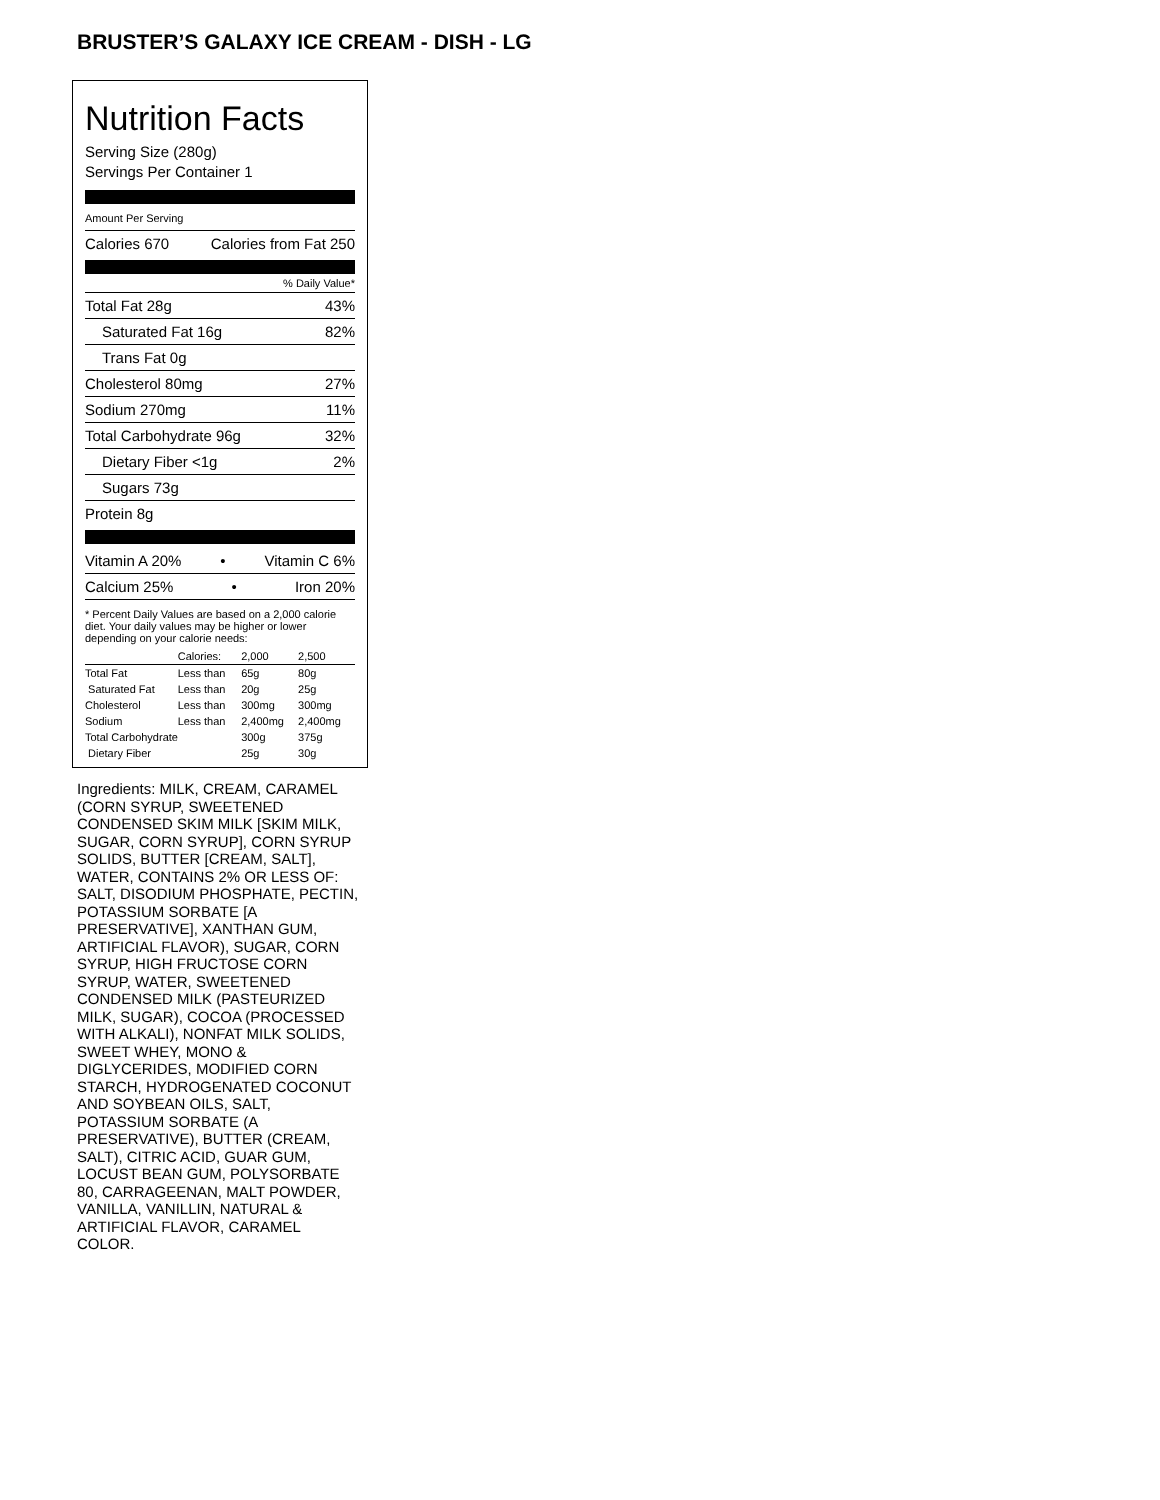BRUSTER’S GALAXY ICE CREAM - DISH - LG
Nutrition Facts
Serving Size (280g)
Servings Per Container 1
Amount Per Serving
Calories 670 Calories from Fat 250
% Daily Value*
Total Fat 28g 43%
Saturated Fat 16g 82%
Trans Fat 0g
Cholesterol 80mg 27%
Sodium 270mg 11%
Total Carbohydrate 96g 32%
Dietary Fiber <1g 2%
Sugars 73g
Protein 8g
Vitamin A 20% • Vitamin C 6%
Calcium 25% • Iron 20%
* Percent Daily Values are based on a 2,000 calorie diet. Your daily values may be higher or lower depending on your calorie needs:
| | Calories: | 2,000 | 2,500 |
| --- | --- | --- | --- |
| Total Fat | Less than | 65g | 80g |
| Saturated Fat | Less than | 20g | 25g |
| Cholesterol | Less than | 300mg | 300mg |
| Sodium | Less than | 2,400mg | 2,400mg |
| Total Carbohydrate | | 300g | 375g |
| Dietary Fiber | | 25g | 30g |
Ingredients: MILK, CREAM, CARAMEL (CORN SYRUP, SWEETENED CONDENSED SKIM MILK [SKIM MILK, SUGAR, CORN SYRUP], CORN SYRUP SOLIDS, BUTTER [CREAM, SALT], WATER, CONTAINS 2% OR LESS OF: SALT, DISODIUM PHOSPHATE, PECTIN, POTASSIUM SORBATE [A PRESERVATIVE], XANTHAN GUM, ARTIFICIAL FLAVOR), SUGAR, CORN SYRUP, HIGH FRUCTOSE CORN SYRUP, WATER, SWEETENED CONDENSED MILK (PASTEURIZED MILK, SUGAR), COCOA (PROCESSED WITH ALKALI), NONFAT MILK SOLIDS, SWEET WHEY, MONO & DIGLYCERIDES, MODIFIED CORN STARCH, HYDROGENATED COCONUT AND SOYBEAN OILS, SALT, POTASSIUM SORBATE (A PRESERVATIVE), BUTTER (CREAM, SALT), CITRIC ACID, GUAR GUM, LOCUST BEAN GUM, POLYSORBATE 80, CARRAGEENAN, MALT POWDER, VANILLA, VANILLIN, NATURAL & ARTIFICIAL FLAVOR, CARAMEL COLOR.